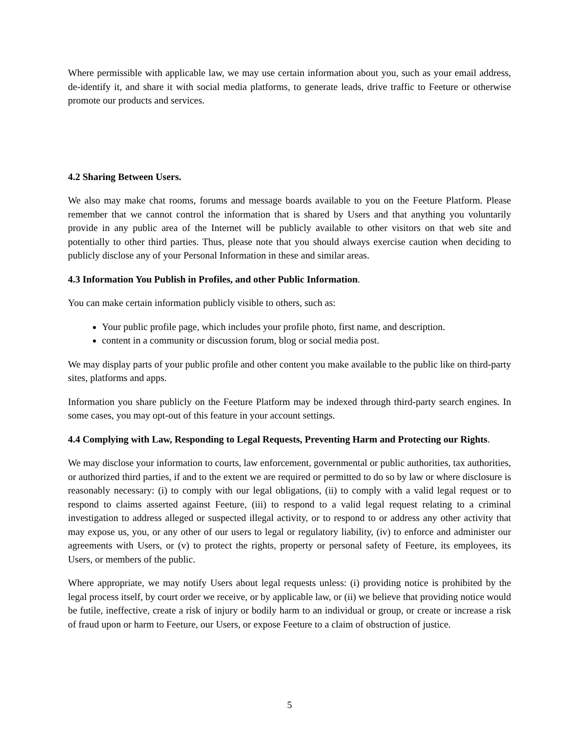Where permissible with applicable law, we may use certain information about you, such as your email address, de-identify it, and share it with social media platforms, to generate leads, drive traffic to Feeture or otherwise promote our products and services.
4.2 Sharing Between Users.
We also may make chat rooms, forums and message boards available to you on the Feeture Platform. Please remember that we cannot control the information that is shared by Users and that anything you voluntarily provide in any public area of the Internet will be publicly available to other visitors on that web site and potentially to other third parties. Thus, please note that you should always exercise caution when deciding to publicly disclose any of your Personal Information in these and similar areas.
4.3 Information You Publish in Profiles, and other Public Information.
You can make certain information publicly visible to others, such as:
Your public profile page, which includes your profile photo, first name, and description.
content in a community or discussion forum, blog or social media post.
We may display parts of your public profile and other content you make available to the public like on third-party sites, platforms and apps.
Information you share publicly on the Feeture Platform may be indexed through third-party search engines. In some cases, you may opt-out of this feature in your account settings.
4.4 Complying with Law, Responding to Legal Requests, Preventing Harm and Protecting our Rights.
We may disclose your information to courts, law enforcement, governmental or public authorities, tax authorities, or authorized third parties, if and to the extent we are required or permitted to do so by law or where disclosure is reasonably necessary: (i) to comply with our legal obligations, (ii) to comply with a valid legal request or to respond to claims asserted against Feeture, (iii) to respond to a valid legal request relating to a criminal investigation to address alleged or suspected illegal activity, or to respond to or address any other activity that may expose us, you, or any other of our users to legal or regulatory liability, (iv) to enforce and administer our agreements with Users, or (v) to protect the rights, property or personal safety of Feeture, its employees, its Users, or members of the public.
Where appropriate, we may notify Users about legal requests unless: (i) providing notice is prohibited by the legal process itself, by court order we receive, or by applicable law, or (ii) we believe that providing notice would be futile, ineffective, create a risk of injury or bodily harm to an individual or group, or create or increase a risk of fraud upon or harm to Feeture, our Users, or expose Feeture to a claim of obstruction of justice.
5